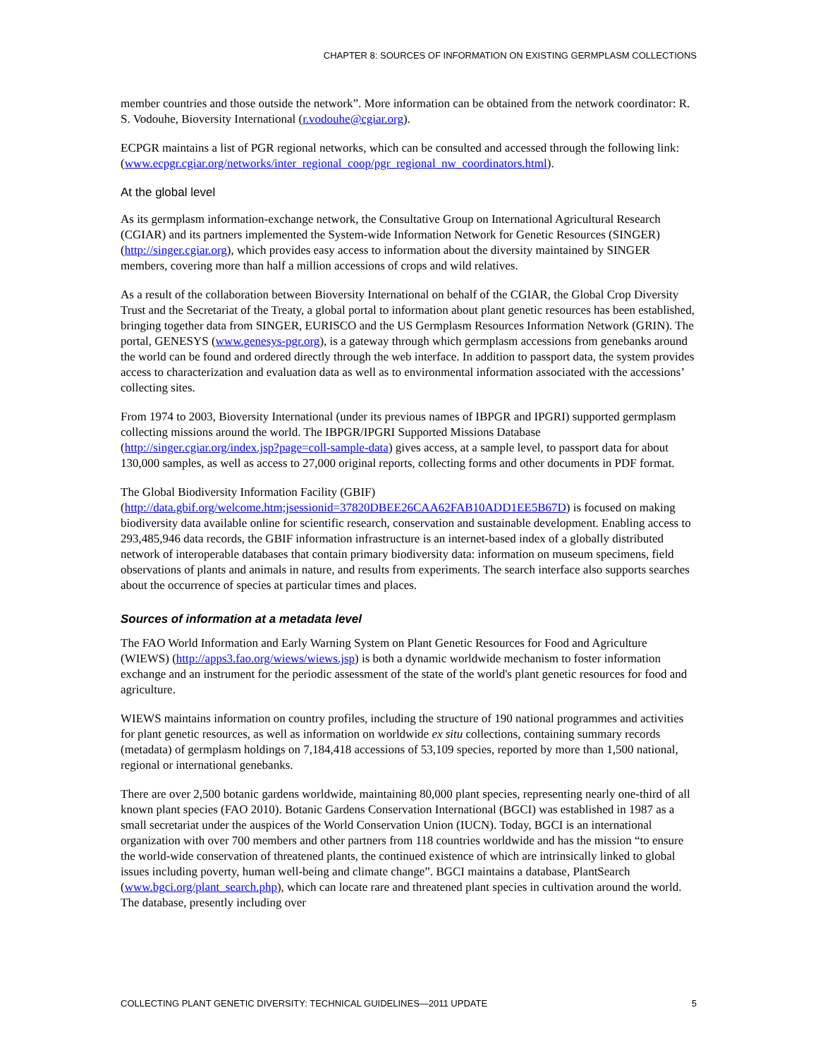CHAPTER 8: SOURCES OF INFORMATION ON EXISTING GERMPLASM COLLECTIONS
member countries and those outside the network”. More information can be obtained from the network coordinator: R. S. Vodouhe, Bioversity International (r.vodouhe@cgiar.org).
ECPGR maintains a list of PGR regional networks, which can be consulted and accessed through the following link: (www.ecpgr.cgiar.org/networks/inter_regional_coop/pgr_regional_nw_coordinators.html).
At the global level
As its germplasm information-exchange network, the Consultative Group on International Agricultural Research (CGIAR) and its partners implemented the System-wide Information Network for Genetic Resources (SINGER) (http://singer.cgiar.org), which provides easy access to information about the diversity maintained by SINGER members, covering more than half a million accessions of crops and wild relatives.
As a result of the collaboration between Bioversity International on behalf of the CGIAR, the Global Crop Diversity Trust and the Secretariat of the Treaty, a global portal to information about plant genetic resources has been established, bringing together data from SINGER, EURISCO and the US Germplasm Resources Information Network (GRIN). The portal, GENESYS (www.genesys-pgr.org), is a gateway through which germplasm accessions from genebanks around the world can be found and ordered directly through the web interface. In addition to passport data, the system provides access to characterization and evaluation data as well as to environmental information associated with the accessions’ collecting sites.
From 1974 to 2003, Bioversity International (under its previous names of IBPGR and IPGRI) supported germplasm collecting missions around the world. The IBPGR/IPGRI Supported Missions Database (http://singer.cgiar.org/index.jsp?page=coll-sample-data) gives access, at a sample level, to passport data for about 130,000 samples, as well as access to 27,000 original reports, collecting forms and other documents in PDF format.
The Global Biodiversity Information Facility (GBIF)
(http://data.gbif.org/welcome.htm;jsessionid=37820DBEE26CAA62FAB10ADD1EE5B67D) is focused on making biodiversity data available online for scientific research, conservation and sustainable development. Enabling access to 293,485,946 data records, the GBIF information infrastructure is an internet-based index of a globally distributed network of interoperable databases that contain primary biodiversity data: information on museum specimens, field observations of plants and animals in nature, and results from experiments. The search interface also supports searches about the occurrence of species at particular times and places.
Sources of information at a metadata level
The FAO World Information and Early Warning System on Plant Genetic Resources for Food and Agriculture (WIEWS) (http://apps3.fao.org/wiews/wiews.jsp) is both a dynamic worldwide mechanism to foster information exchange and an instrument for the periodic assessment of the state of the world's plant genetic resources for food and agriculture.
WIEWS maintains information on country profiles, including the structure of 190 national programmes and activities for plant genetic resources, as well as information on worldwide ex situ collections, containing summary records (metadata) of germplasm holdings on 7,184,418 accessions of 53,109 species, reported by more than 1,500 national, regional or international genebanks.
There are over 2,500 botanic gardens worldwide, maintaining 80,000 plant species, representing nearly one-third of all known plant species (FAO 2010). Botanic Gardens Conservation International (BGCI) was established in 1987 as a small secretariat under the auspices of the World Conservation Union (IUCN). Today, BGCI is an international organization with over 700 members and other partners from 118 countries worldwide and has the mission “to ensure the world-wide conservation of threatened plants, the continued existence of which are intrinsically linked to global issues including poverty, human well-being and climate change”. BGCI maintains a database, PlantSearch (www.bgci.org/plant_search.php), which can locate rare and threatened plant species in cultivation around the world. The database, presently including over
COLLECTING PLANT GENETIC DIVERSITY: TECHNICAL GUIDELINES—2011 UPDATE 5